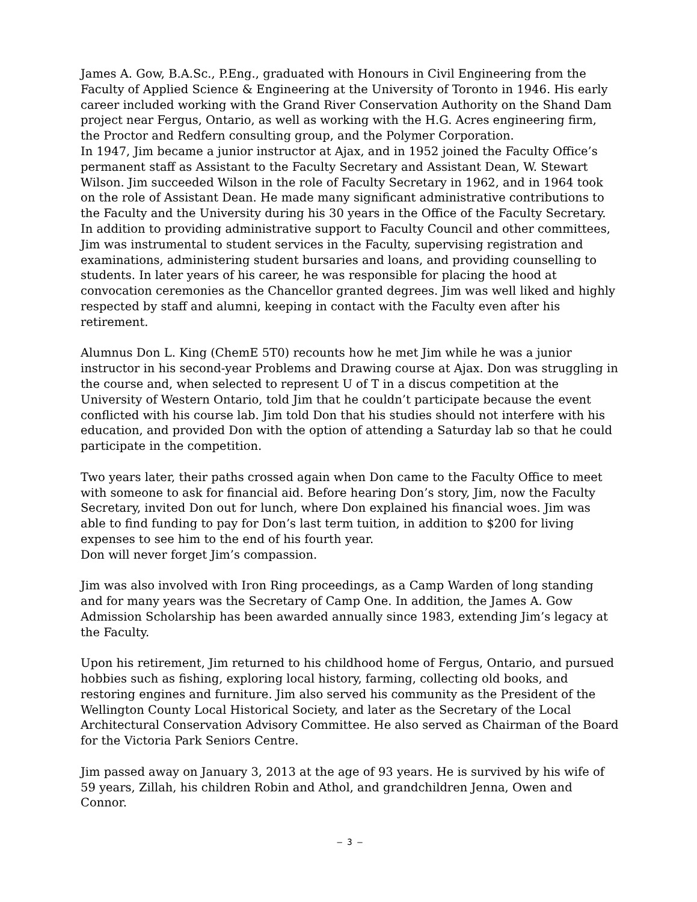James A. Gow, B.A.Sc., P.Eng., graduated with Honours in Civil Engineering from the Faculty of Applied Science & Engineering at the University of Toronto in 1946. His early career included working with the Grand River Conservation Authority on the Shand Dam project near Fergus, Ontario, as well as working with the H.G. Acres engineering firm, the Proctor and Redfern consulting group, and the Polymer Corporation.
In 1947, Jim became a junior instructor at Ajax, and in 1952 joined the Faculty Office’s permanent staff as Assistant to the Faculty Secretary and Assistant Dean, W. Stewart Wilson. Jim succeeded Wilson in the role of Faculty Secretary in 1962, and in 1964 took on the role of Assistant Dean. He made many significant administrative contributions to the Faculty and the University during his 30 years in the Office of the Faculty Secretary. In addition to providing administrative support to Faculty Council and other committees, Jim was instrumental to student services in the Faculty, supervising registration and examinations, administering student bursaries and loans, and providing counselling to students. In later years of his career, he was responsible for placing the hood at convocation ceremonies as the Chancellor granted degrees. Jim was well liked and highly respected by staff and alumni, keeping in contact with the Faculty even after his retirement.
Alumnus Don L. King (ChemE 5T0) recounts how he met Jim while he was a junior instructor in his second-year Problems and Drawing course at Ajax. Don was struggling in the course and, when selected to represent U of T in a discus competition at the University of Western Ontario, told Jim that he couldn’t participate because the event conflicted with his course lab. Jim told Don that his studies should not interfere with his education, and provided Don with the option of attending a Saturday lab so that he could participate in the competition.
Two years later, their paths crossed again when Don came to the Faculty Office to meet with someone to ask for financial aid. Before hearing Don’s story, Jim, now the Faculty Secretary, invited Don out for lunch, where Don explained his financial woes. Jim was able to find funding to pay for Don’s last term tuition, in addition to $200 for living expenses to see him to the end of his fourth year.
Don will never forget Jim’s compassion.
Jim was also involved with Iron Ring proceedings, as a Camp Warden of long standing and for many years was the Secretary of Camp One. In addition, the James A. Gow Admission Scholarship has been awarded annually since 1983, extending Jim’s legacy at the Faculty.
Upon his retirement, Jim returned to his childhood home of Fergus, Ontario, and pursued hobbies such as fishing, exploring local history, farming, collecting old books, and restoring engines and furniture. Jim also served his community as the President of the Wellington County Local Historical Society, and later as the Secretary of the Local Architectural Conservation Advisory Committee. He also served as Chairman of the Board for the Victoria Park Seniors Centre.
Jim passed away on January 3, 2013 at the age of 93 years. He is survived by his wife of 59 years, Zillah, his children Robin and Athol, and grandchildren Jenna, Owen and Connor.
– 3 –